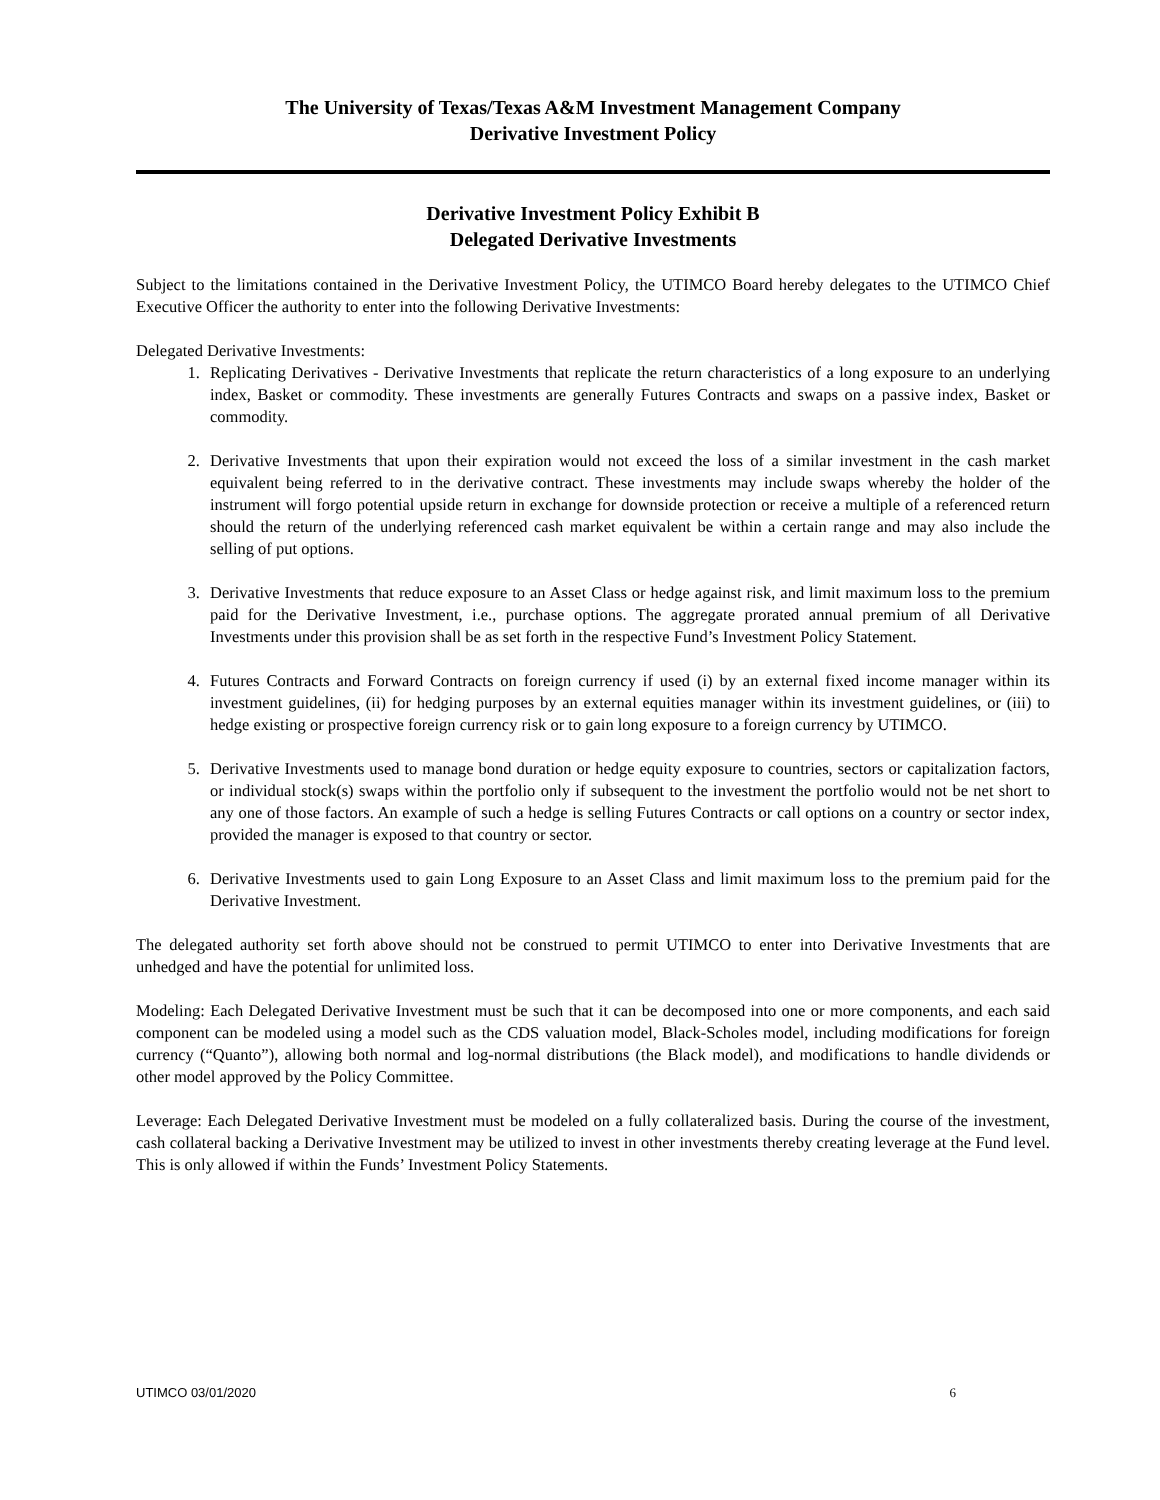The University of Texas/Texas A&M Investment Management Company
Derivative Investment Policy
Derivative Investment Policy Exhibit B
Delegated Derivative Investments
Subject to the limitations contained in the Derivative Investment Policy, the UTIMCO Board hereby delegates to the UTIMCO Chief Executive Officer the authority to enter into the following Derivative Investments:
Delegated Derivative Investments:
1. Replicating Derivatives - Derivative Investments that replicate the return characteristics of a long exposure to an underlying index, Basket or commodity. These investments are generally Futures Contracts and swaps on a passive index, Basket or commodity.
2. Derivative Investments that upon their expiration would not exceed the loss of a similar investment in the cash market equivalent being referred to in the derivative contract. These investments may include swaps whereby the holder of the instrument will forgo potential upside return in exchange for downside protection or receive a multiple of a referenced return should the return of the underlying referenced cash market equivalent be within a certain range and may also include the selling of put options.
3. Derivative Investments that reduce exposure to an Asset Class or hedge against risk, and limit maximum loss to the premium paid for the Derivative Investment, i.e., purchase options. The aggregate prorated annual premium of all Derivative Investments under this provision shall be as set forth in the respective Fund’s Investment Policy Statement.
4. Futures Contracts and Forward Contracts on foreign currency if used (i) by an external fixed income manager within its investment guidelines, (ii) for hedging purposes by an external equities manager within its investment guidelines, or (iii) to hedge existing or prospective foreign currency risk or to gain long exposure to a foreign currency by UTIMCO.
5. Derivative Investments used to manage bond duration or hedge equity exposure to countries, sectors or capitalization factors, or individual stock(s) swaps within the portfolio only if subsequent to the investment the portfolio would not be net short to any one of those factors. An example of such a hedge is selling Futures Contracts or call options on a country or sector index, provided the manager is exposed to that country or sector.
6. Derivative Investments used to gain Long Exposure to an Asset Class and limit maximum loss to the premium paid for the Derivative Investment.
The delegated authority set forth above should not be construed to permit UTIMCO to enter into Derivative Investments that are unhedged and have the potential for unlimited loss.
Modeling: Each Delegated Derivative Investment must be such that it can be decomposed into one or more components, and each said component can be modeled using a model such as the CDS valuation model, Black-Scholes model, including modifications for foreign currency (“Quanto”), allowing both normal and log-normal distributions (the Black model), and modifications to handle dividends or other model approved by the Policy Committee.
Leverage: Each Delegated Derivative Investment must be modeled on a fully collateralized basis. During the course of the investment, cash collateral backing a Derivative Investment may be utilized to invest in other investments thereby creating leverage at the Fund level. This is only allowed if within the Funds’ Investment Policy Statements.
UTIMCO 03/01/2020 6